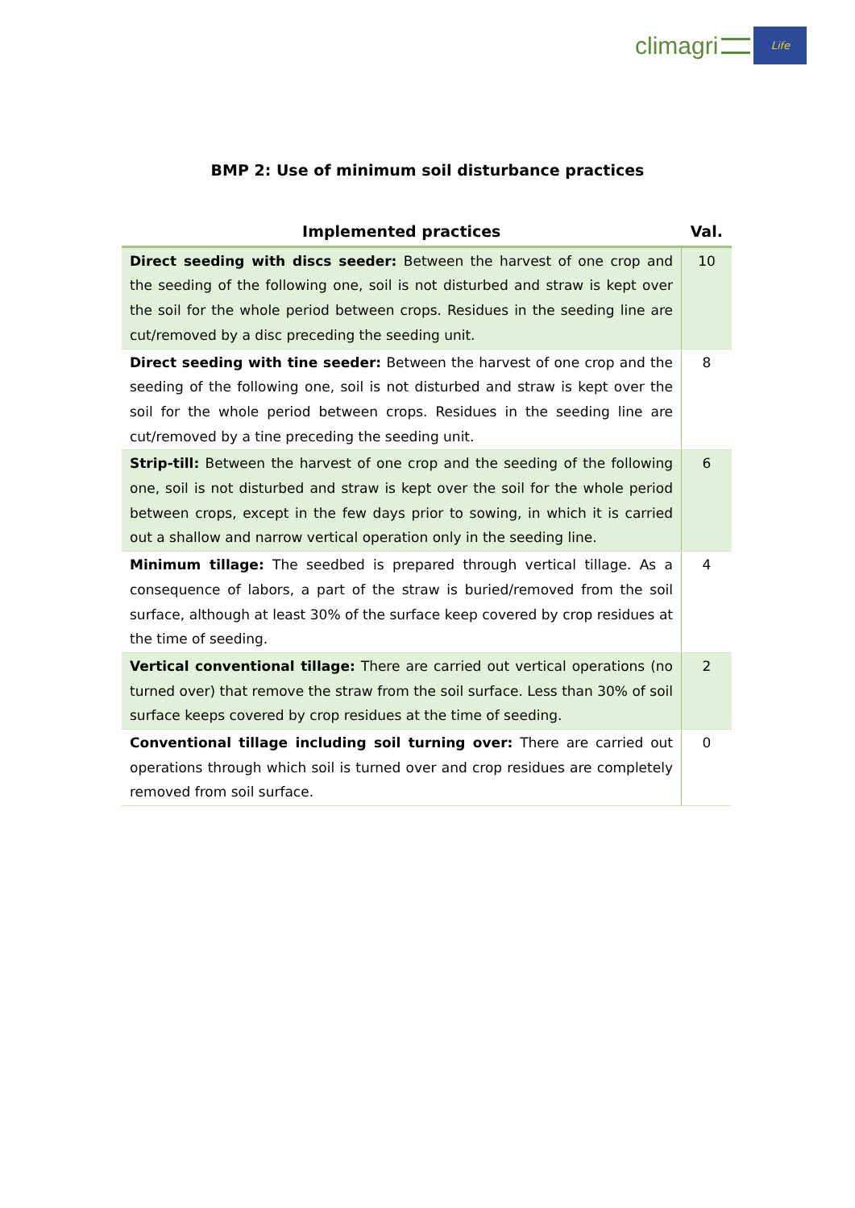climagri
Life
BMP 2: Use of minimum soil disturbance practices
| Implemented practices | Val. |
| --- | --- |
| Direct seeding with discs seeder: Between the harvest of one crop and the seeding of the following one, soil is not disturbed and straw is kept over the soil for the whole period between crops. Residues in the seeding line are cut/removed by a disc preceding the seeding unit. | 10 |
| Direct seeding with tine seeder: Between the harvest of one crop and the seeding of the following one, soil is not disturbed and straw is kept over the soil for the whole period between crops. Residues in the seeding line are cut/removed by a tine preceding the seeding unit. | 8 |
| Strip-till: Between the harvest of one crop and the seeding of the following one, soil is not disturbed and straw is kept over the soil for the whole period between crops, except in the few days prior to sowing, in which it is carried out a shallow and narrow vertical operation only in the seeding line. | 6 |
| Minimum tillage: The seedbed is prepared through vertical tillage. As a consequence of labors, a part of the straw is buried/removed from the soil surface, although at least 30% of the surface keep covered by crop residues at the time of seeding. | 4 |
| Vertical conventional tillage: There are carried out vertical operations (no turned over) that remove the straw from the soil surface. Less than 30% of soil surface keeps covered by crop residues at the time of seeding. | 2 |
| Conventional tillage including soil turning over: There are carried out operations through which soil is turned over and crop residues are completely removed from soil surface. | 0 |